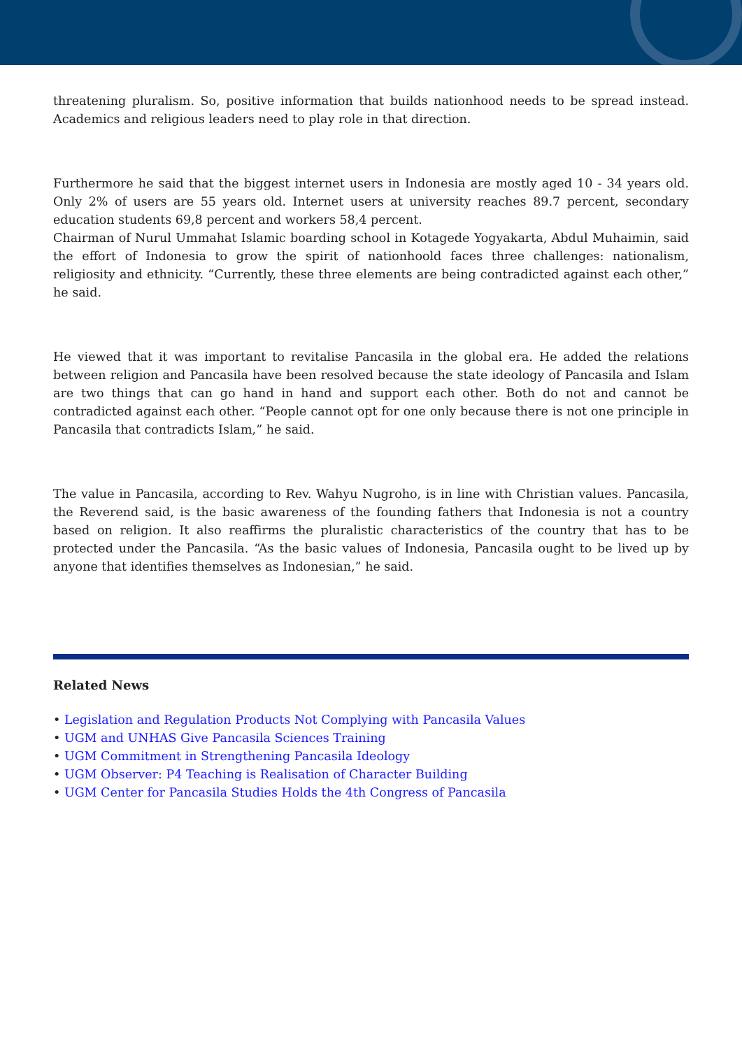threatening pluralism. So, positive information that builds nationhood needs to be spread instead. Academics and religious leaders need to play role in that direction.
Furthermore he said that the biggest internet users in Indonesia are mostly aged 10 - 34 years old. Only 2% of users are 55 years old. Internet users at university reaches 89.7 percent, secondary education students 69,8 percent and workers 58,4 percent.
Chairman of Nurul Ummahat Islamic boarding school in Kotagede Yogyakarta, Abdul Muhaimin, said the effort of Indonesia to grow the spirit of nationhoold faces three challenges: nationalism, religiosity and ethnicity. “Currently, these three elements are being contradicted against each other,” he said.
He viewed that it was important to revitalise Pancasila in the global era. He added the relations between religion and Pancasila have been resolved because the state ideology of Pancasila and Islam are two things that can go hand in hand and support each other. Both do not and cannot be contradicted against each other. “People cannot opt for one only because there is not one principle in Pancasila that contradicts Islam,” he said.
The value in Pancasila, according to Rev. Wahyu Nugroho, is in line with Christian values. Pancasila, the Reverend said, is the basic awareness of the founding fathers that Indonesia is not a country based on religion. It also reaffirms the pluralistic characteristics of the country that has to be protected under the Pancasila. “As the basic values of Indonesia, Pancasila ought to be lived up by anyone that identifies themselves as Indonesian,” he said.
Related News
• Legislation and Regulation Products Not Complying with Pancasila Values
• UGM and UNHAS Give Pancasila Sciences Training
• UGM Commitment in Strengthening Pancasila Ideology
• UGM Observer: P4 Teaching is Realisation of Character Building
• UGM Center for Pancasila Studies Holds the 4th Congress of Pancasila